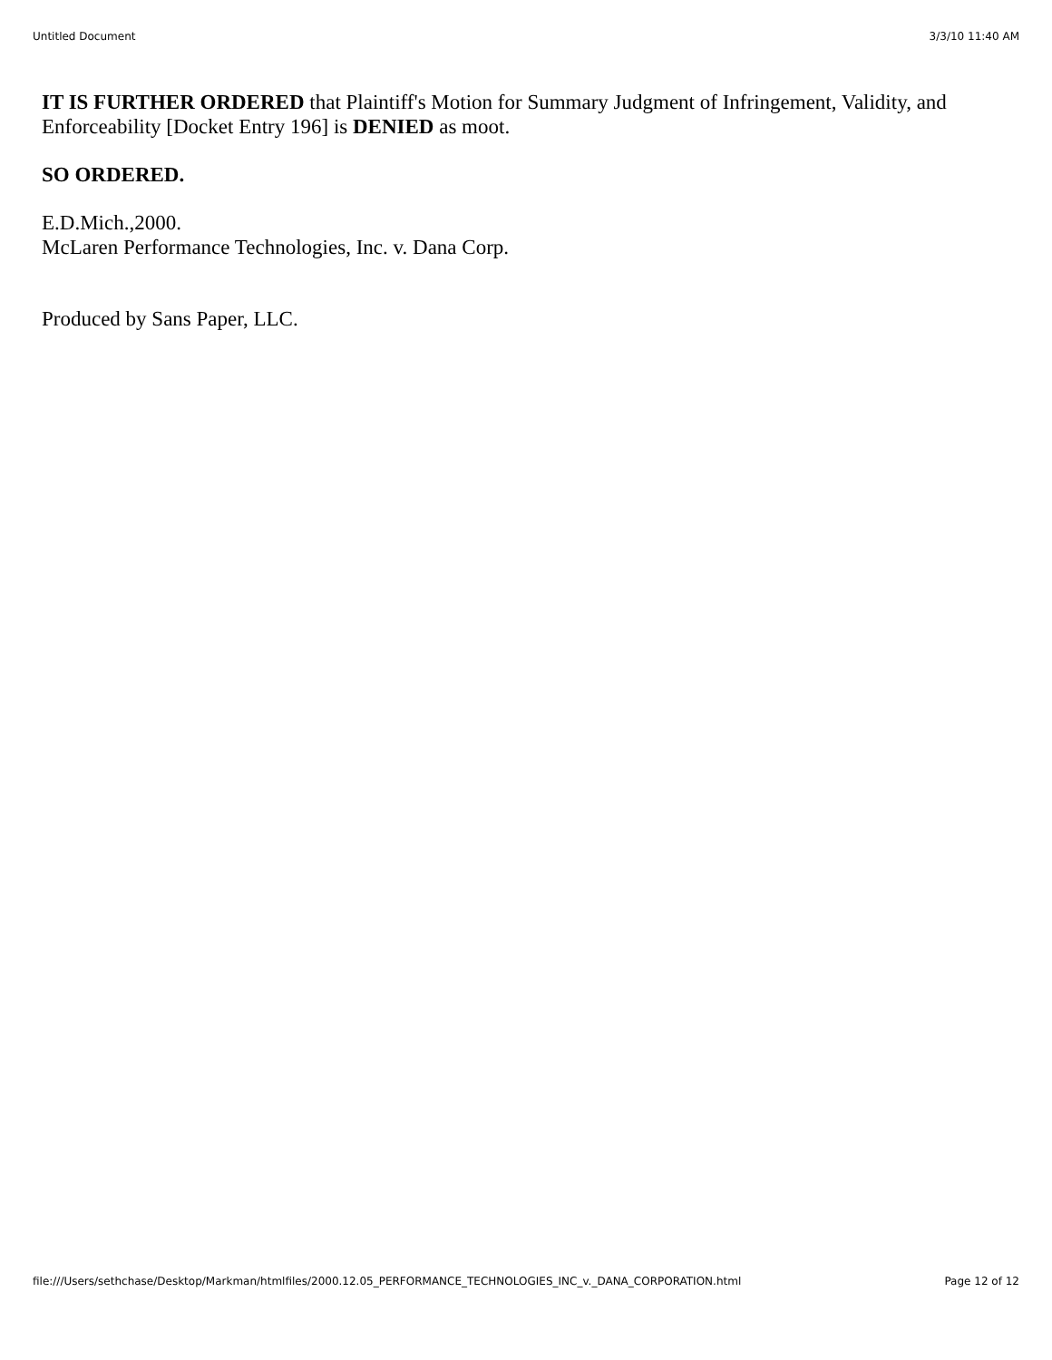Untitled Document 3/3/10 11:40 AM
IT IS FURTHER ORDERED that Plaintiff's Motion for Summary Judgment of Infringement, Validity, and Enforceability [Docket Entry 196] is DENIED as moot.
SO ORDERED.
E.D.Mich.,2000.
McLaren Performance Technologies, Inc. v. Dana Corp.
Produced by Sans Paper, LLC.
file:///Users/sethchase/Desktop/Markman/htmlfiles/2000.12.05_PERFORMANCE_TECHNOLOGIES_INC_v._DANA_CORPORATION.html Page 12 of 12